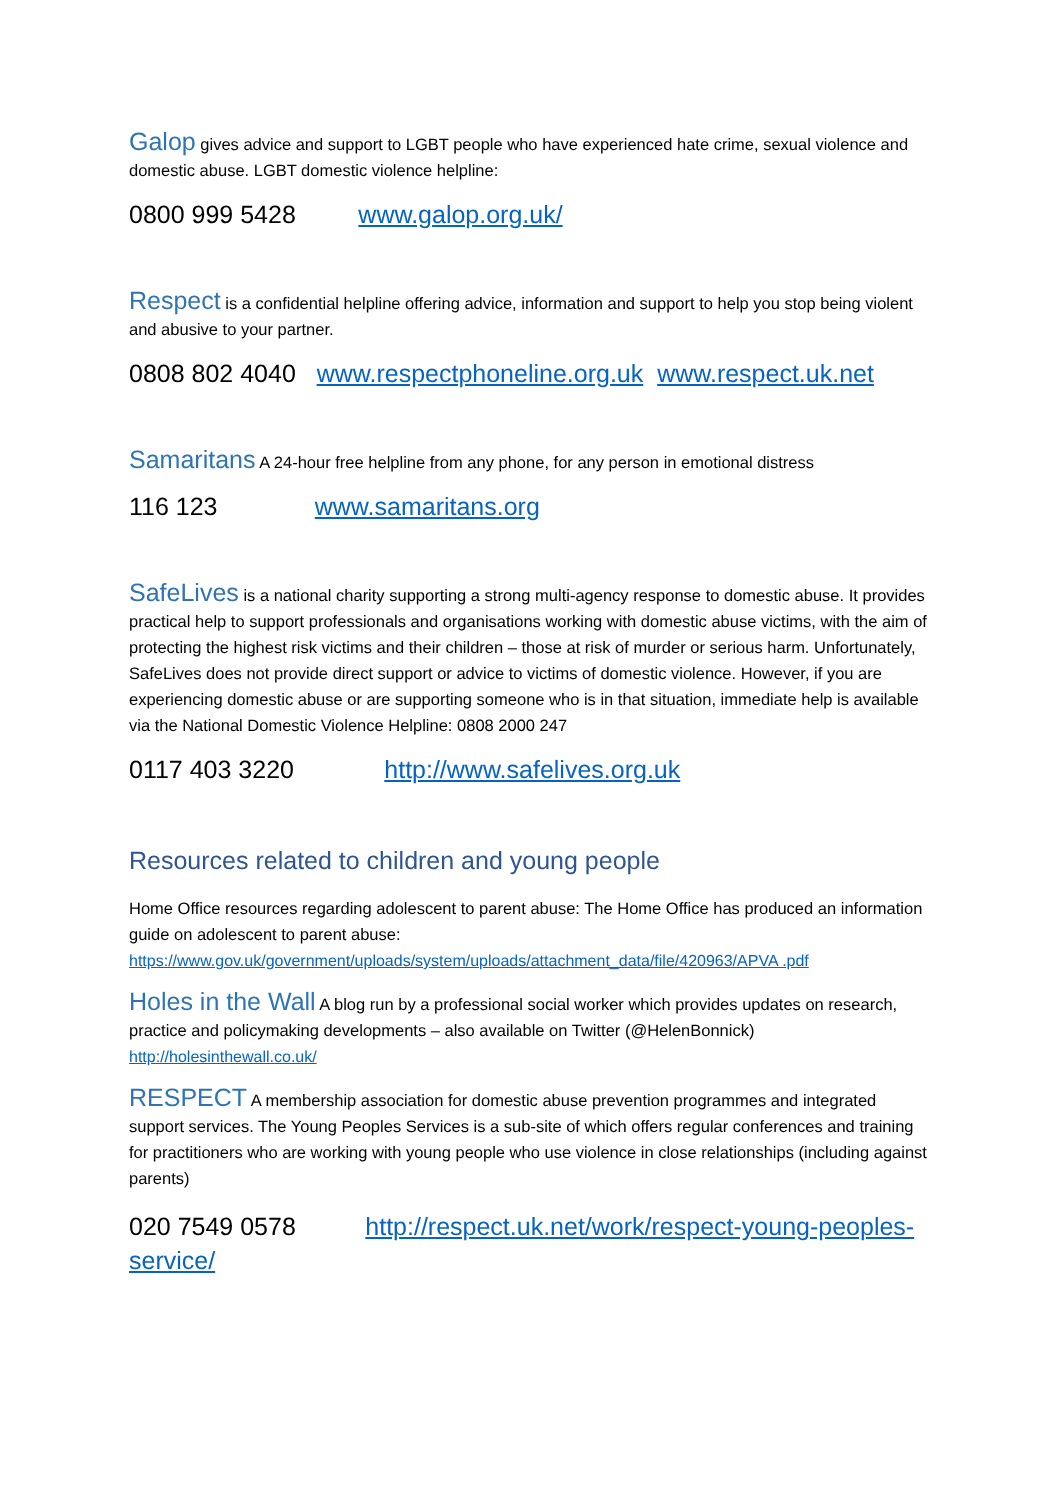Galop gives advice and support to LGBT people who have experienced hate crime, sexual violence and domestic abuse. LGBT domestic violence helpline:
0800 999 5428 www.galop.org.uk/
Respect is a confidential helpline offering advice, information and support to help you stop being violent and abusive to your partner.
0808 802 4040 www.respectphoneline.org.uk www.respect.uk.net
Samaritans A 24-hour free helpline from any phone, for any person in emotional distress
116 123 www.samaritans.org
SafeLives is a national charity supporting a strong multi-agency response to domestic abuse. It provides practical help to support professionals and organisations working with domestic abuse victims, with the aim of protecting the highest risk victims and their children – those at risk of murder or serious harm. Unfortunately, SafeLives does not provide direct support or advice to victims of domestic violence. However, if you are experiencing domestic abuse or are supporting someone who is in that situation, immediate help is available via the National Domestic Violence Helpline: 0808 2000 247
0117 403 3220 http://www.safelives.org.uk
Resources related to children and young people
Home Office resources regarding adolescent to parent abuse: The Home Office has produced an information guide on adolescent to parent abuse: https://www.gov.uk/government/uploads/system/uploads/attachment_data/file/420963/APVA .pdf
Holes in the Wall A blog run by a professional social worker which provides updates on research, practice and policymaking developments – also available on Twitter (@HelenBonnick) http://holesinthewall.co.uk/
RESPECT A membership association for domestic abuse prevention programmes and integrated support services. The Young Peoples Services is a sub-site of which offers regular conferences and training for practitioners who are working with young people who use violence in close relationships (including against parents)
020 7549 0578 http://respect.uk.net/work/respect-young-peoples-service/